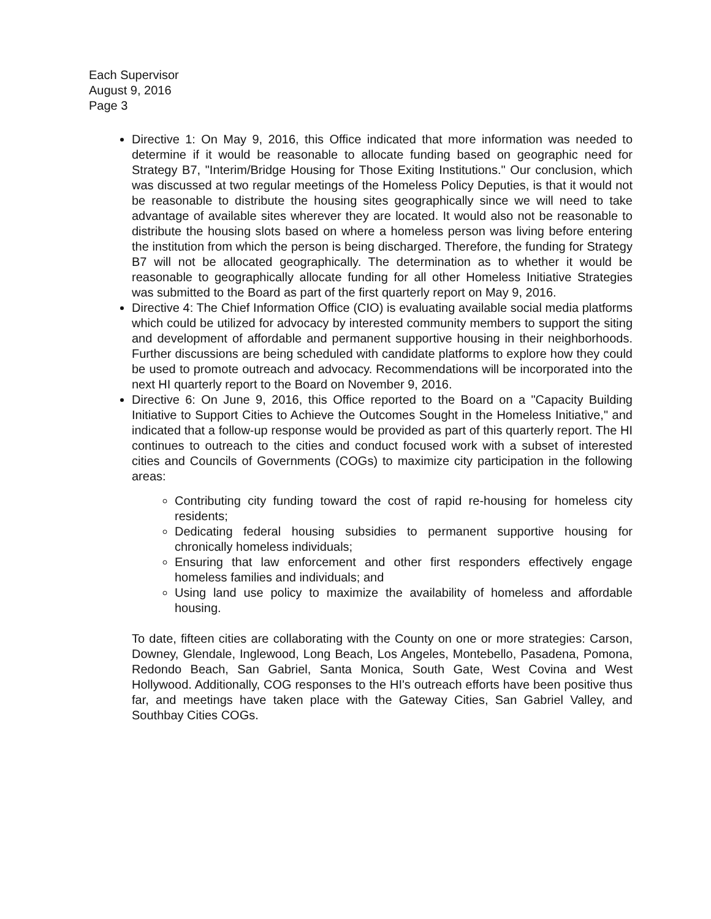Each Supervisor
August 9, 2016
Page 3
Directive 1: On May 9, 2016, this Office indicated that more information was needed to determine if it would be reasonable to allocate funding based on geographic need for Strategy B7, "Interim/Bridge Housing for Those Exiting Institutions." Our conclusion, which was discussed at two regular meetings of the Homeless Policy Deputies, is that it would not be reasonable to distribute the housing sites geographically since we will need to take advantage of available sites wherever they are located. It would also not be reasonable to distribute the housing slots based on where a homeless person was living before entering the institution from which the person is being discharged. Therefore, the funding for Strategy B7 will not be allocated geographically. The determination as to whether it would be reasonable to geographically allocate funding for all other Homeless Initiative Strategies was submitted to the Board as part of the first quarterly report on May 9, 2016.
Directive 4: The Chief Information Office (CIO) is evaluating available social media platforms which could be utilized for advocacy by interested community members to support the siting and development of affordable and permanent supportive housing in their neighborhoods. Further discussions are being scheduled with candidate platforms to explore how they could be used to promote outreach and advocacy. Recommendations will be incorporated into the next HI quarterly report to the Board on November 9, 2016.
Directive 6: On June 9, 2016, this Office reported to the Board on a "Capacity Building Initiative to Support Cities to Achieve the Outcomes Sought in the Homeless Initiative," and indicated that a follow-up response would be provided as part of this quarterly report. The HI continues to outreach to the cities and conduct focused work with a subset of interested cities and Councils of Governments (COGs) to maximize city participation in the following areas:
Contributing city funding toward the cost of rapid re-housing for homeless city residents;
Dedicating federal housing subsidies to permanent supportive housing for chronically homeless individuals;
Ensuring that law enforcement and other first responders effectively engage homeless families and individuals; and
Using land use policy to maximize the availability of homeless and affordable housing.
To date, fifteen cities are collaborating with the County on one or more strategies: Carson, Downey, Glendale, Inglewood, Long Beach, Los Angeles, Montebello, Pasadena, Pomona, Redondo Beach, San Gabriel, Santa Monica, South Gate, West Covina and West Hollywood. Additionally, COG responses to the HI's outreach efforts have been positive thus far, and meetings have taken place with the Gateway Cities, San Gabriel Valley, and Southbay Cities COGs.